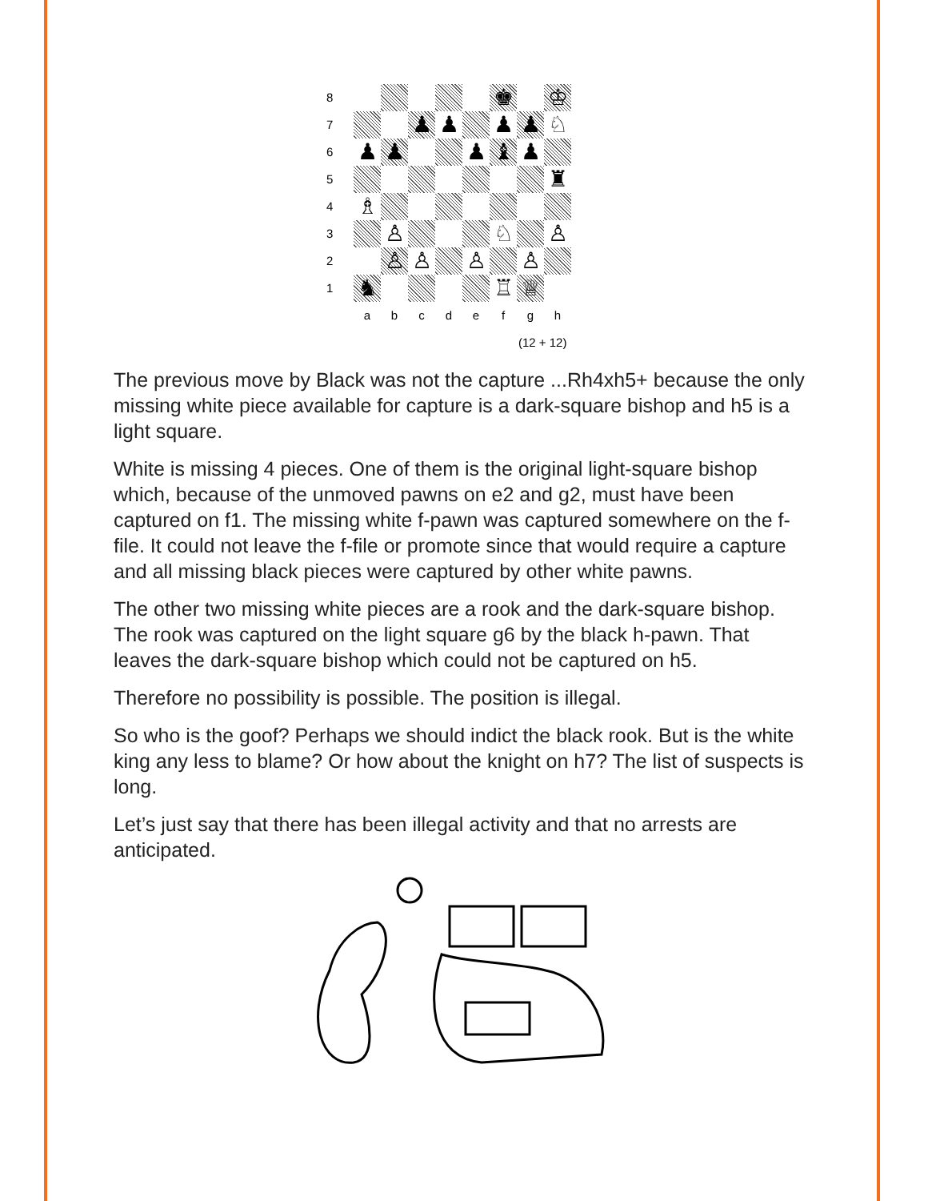| 8 | | | | | | ♚ | | ♔ |
| 7 | | | ♟ | ♟ | | ♟ | ♟ | ♘ |
| 6 | ♟ | ♟ | | | ♟ | ♝ | ♟ | |
| 5 | | | | | | | | ♜ |
| 4 | ♗ | | | | | | | |
| 3 | | ♙ | | | | ♘ | | ♙ |
| 2 | | ♙ | ♙ | | ♙ | | ♙ | |
| 1 | ♞ | | | | | ♖ | ♕ | |
| | a | b | c | d | e | f | g | h |
(12 + 12)
The previous move by Black was not the capture ...Rh4xh5+ because the only missing white piece available for capture is a dark-square bishop and h5 is a light square.
White is missing 4 pieces. One of them is the original light-square bishop which, because of the unmoved pawns on e2 and g2, must have been captured on f1. The missing white f-pawn was captured somewhere on the f-file. It could not leave the f-file or promote since that would require a capture and all missing black pieces were captured by other white pawns.
The other two missing white pieces are a rook and the dark-square bishop. The rook was captured on the light square g6 by the black h-pawn. That leaves the dark-square bishop which could not be captured on h5.
Therefore no possibility is possible. The position is illegal.
So who is the goof? Perhaps we should indict the black rook. But is the white king any less to blame? Or how about the knight on h7? The list of suspects is long.
Let’s just say that there has been illegal activity and that no arrests are anticipated.